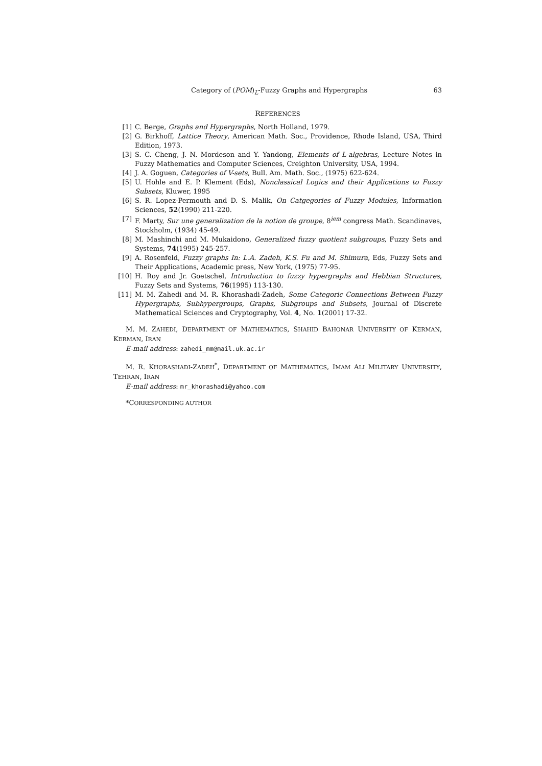Category of (POM)<sub>L</sub>-Fuzzy Graphs and Hypergraphs 63
REFERENCES
[1] C. Berge, Graphs and Hypergraphs, North Holland, 1979.
[2] G. Birkhoff, Lattice Theory, American Math. Soc., Providence, Rhode Island, USA, Third Edition, 1973.
[3] S. C. Cheng, J. N. Mordeson and Y. Yandong, Elements of L-algebras, Lecture Notes in Fuzzy Mathematics and Computer Sciences, Creighton University, USA, 1994.
[4] J. A. Goguen, Categories of V-sets, Bull. Am. Math. Soc., (1975) 622-624.
[5] U. Hohle and E. P. Klement (Eds), Nonclassical Logics and their Applications to Fuzzy Subsets, Kluwer, 1995
[6] S. R. Lopez-Permouth and D. S. Malik, On Catgegories of Fuzzy Modules, Information Sciences, 52(1990) 211-220.
[7] F. Marty, Sur une generalization de la notion de groupe, 8<sup>iem</sup> congress Math. Scandinaves, Stockholm, (1934) 45-49.
[8] M. Mashinchi and M. Mukaidono, Generalized fuzzy quotient subgroups, Fuzzy Sets and Systems, 74(1995) 245-257.
[9] A. Rosenfeld, Fuzzy graphs In: L.A. Zadeh, K.S. Fu and M. Shimura, Eds, Fuzzy Sets and Their Applications, Academic press, New York, (1975) 77-95.
[10] H. Roy and Jr. Goetschel, Introduction to fuzzy hypergraphs and Hebbian Structures, Fuzzy Sets and Systems, 76(1995) 113-130.
[11] M. M. Zahedi and M. R. Khorashadi-Zadeh, Some Categoric Connections Between Fuzzy Hypergraphs, Subhypergroups, Graphs, Subgroups and Subsets, Journal of Discrete Mathematical Sciences and Cryptography, Vol. 4, No. 1(2001) 17-32.
M. M. ZAHEDI, DEPARTMENT OF MATHEMATICS, SHAHID BAHONAR UNIVERSITY OF KERMAN, KERMAN, IRAN
E-mail address: zahedi_mm@mail.uk.ac.ir
M. R. KHORASHADI-ZADEH<sup>*</sup>, DEPARTMENT OF MATHEMATICS, IMAM ALI MILITARY UNIVERSITY, TEHRAN, IRAN
E-mail address: mr_khorashadi@yahoo.com
*CORRESPONDING AUTHOR